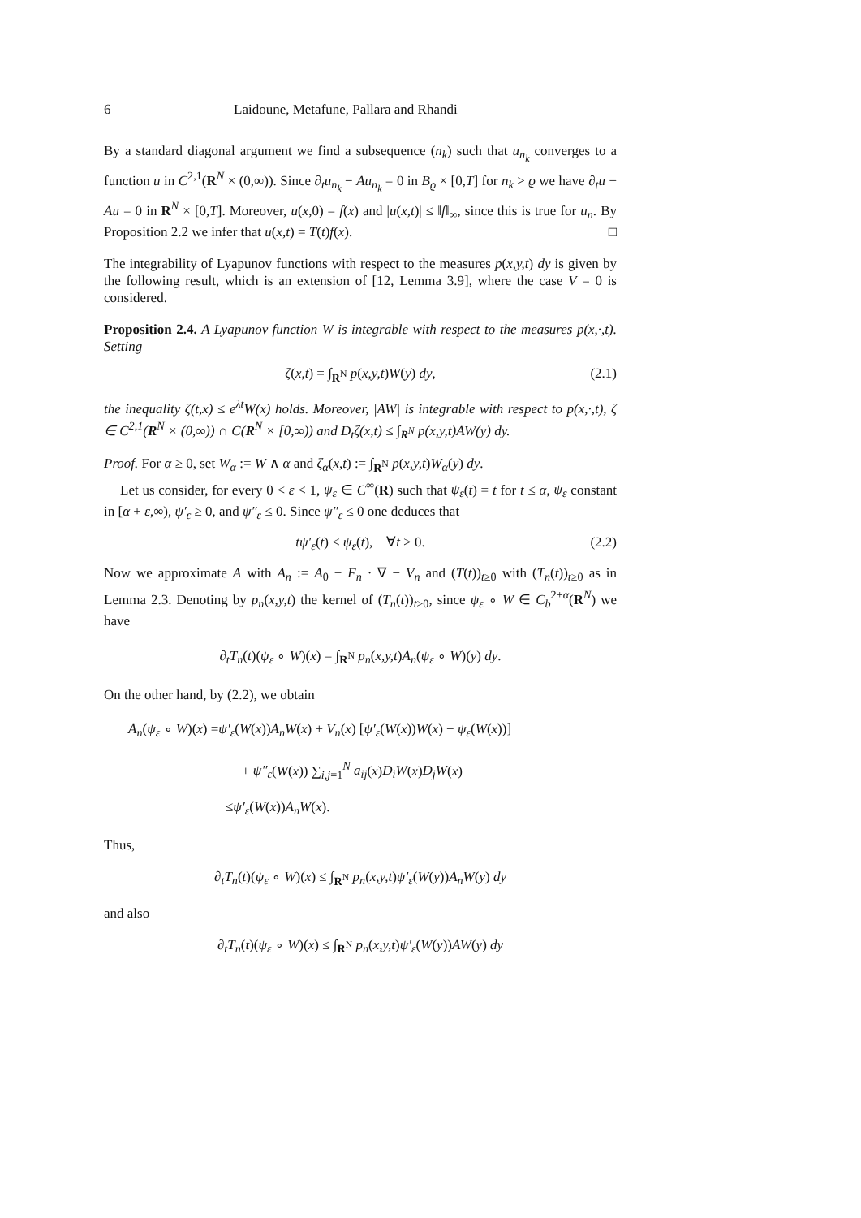6 Laidoune, Metafune, Pallara and Rhandi
By a standard diagonal argument we find a subsequence (n<sub>k</sub>) such that u<sub>n<sub>k</sub></sub> converges to a function u in C<sup>2,1</sup>(R<sup>N</sup> × (0,∞)). Since ∂<sub>t</sub>u<sub>n<sub>k</sub></sub> − Au<sub>n<sub>k</sub></sub> = 0 in B<sub>ϱ</sub> × [0,T] for n<sub>k</sub> > ϱ we have ∂<sub>t</sub>u − Au = 0 in R<sup>N</sup> × [0,T]. Moreover, u(x,0) = f(x) and |u(x,t)| ≤ ‖f‖<sub>∞</sub>, since this is true for u<sub>n</sub>. By Proposition 2.2 we infer that u(x,t) = T(t)f(x). □
The integrability of Lyapunov functions with respect to the measures p(x,y,t) dy is given by the following result, which is an extension of [12, Lemma 3.9], where the case V = 0 is considered.
Proposition 2.4. A Lyapunov function W is integrable with respect to the measures p(x,·,t). Setting
ζ(x,t) = ∫<sub>R<sup>N</sup></sub> p(x,y,t)W(y) dy, (2.1)
the inequality ζ(t,x) ≤ e<sup>λt</sup>W(x) holds. Moreover, |AW| is integrable with respect to p(x,·,t), ζ ∈ C<sup>2,1</sup>(R<sup>N</sup> × (0,∞)) ∩ C(R<sup>N</sup> × [0,∞)) and D<sub>t</sub>ζ(x,t) ≤ ∫<sub>R<sup>N</sup></sub> p(x,y,t)AW(y) dy.
Proof. For α ≥ 0, set W<sub>α</sub> := W ∧ α and ζ<sub>α</sub>(x,t) := ∫<sub>R<sup>N</sup></sub> p(x,y,t)W<sub>α</sub>(y) dy.
Let us consider, for every 0 < ε < 1, ψ<sub>ε</sub> ∈ C<sup>∞</sup>(R) such that ψ<sub>ε</sub>(t) = t for t ≤ α, ψ<sub>ε</sub> constant in [α + ε,∞), ψ′<sub>ε</sub> ≥ 0, and ψ″<sub>ε</sub> ≤ 0. Since ψ″<sub>ε</sub> ≤ 0 one deduces that
tψ′<sub>ε</sub>(t) ≤ ψ<sub>ε</sub>(t), ∀t ≥ 0. (2.2)
Now we approximate A with A<sub>n</sub> := A<sub>0</sub> + F<sub>n</sub> · ∇ − V<sub>n</sub> and (T(t))<sub>t≥0</sub> with (T<sub>n</sub>(t))<sub>t≥0</sub> as in Lemma 2.3. Denoting by p<sub>n</sub>(x,y,t) the kernel of (T<sub>n</sub>(t))<sub>t≥0</sub>, since ψ<sub>ε</sub> ∘ W ∈ C<sub>b</sub><sup>2+α</sup>(R<sup>N</sup>) we have
∂<sub>t</sub>T<sub>n</sub>(t)(ψ<sub>ε</sub> ∘ W)(x) = ∫<sub>R<sup>N</sup></sub> p<sub>n</sub>(x,y,t)A<sub>n</sub>(ψ<sub>ε</sub> ∘ W)(y) dy.
On the other hand, by (2.2), we obtain
A<sub>n</sub>(ψ<sub>ε</sub> ∘ W)(x) =ψ′<sub>ε</sub>(W(x))A<sub>n</sub>W(x) + V<sub>n</sub>(x) [ψ′<sub>ε</sub>(W(x))W(x) − ψ<sub>ε</sub>(W(x))]
+ ψ″<sub>ε</sub>(W(x)) ∑<sub>i,j=1</sub><sup>N</sup> a<sub>ij</sub>(x)D<sub>i</sub>W(x)D<sub>j</sub>W(x)
≤ψ′<sub>ε</sub>(W(x))A<sub>n</sub>W(x).
Thus,
∂<sub>t</sub>T<sub>n</sub>(t)(ψ<sub>ε</sub> ∘ W)(x) ≤ ∫<sub>R<sup>N</sup></sub> p<sub>n</sub>(x,y,t)ψ′<sub>ε</sub>(W(y))A<sub>n</sub>W(y) dy
and also
∂<sub>t</sub>T<sub>n</sub>(t)(ψ<sub>ε</sub> ∘ W)(x) ≤ ∫<sub>R<sup>N</sup></sub> p<sub>n</sub>(x,y,t)ψ′<sub>ε</sub>(W(y))AW(y) dy